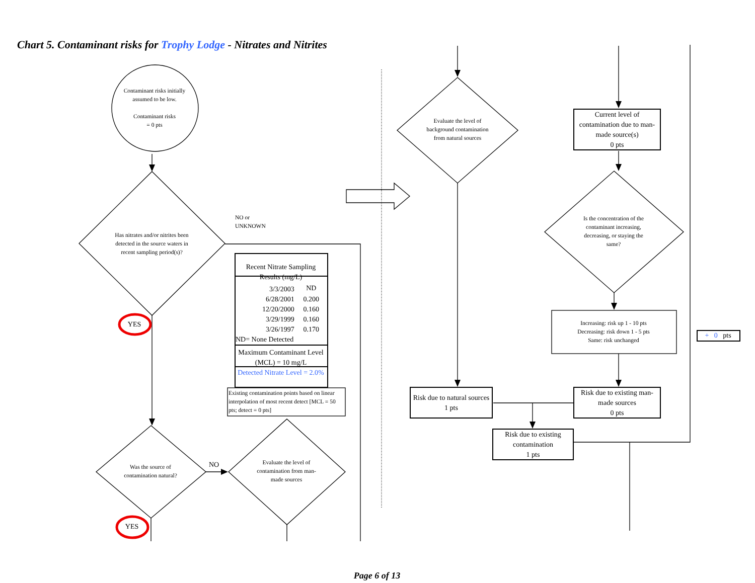Chart 5. Contaminant risks for Trophy Lodge - Nitrates and Nitrites
Contaminant risks initially assumed to be low.
Contaminant risks
= 0 pts
Has nitrates and/or nitrites been detected in the source waters in recent sampling period(s)?
NO or
UNKNOWN
| Recent Nitrate Sampling Results (mg/L) | |
| --- | --- |
| 3/3/2003 | ND |
| 6/28/2001 | 0.200 |
| 12/20/2000 | 0.160 |
| 3/29/1999 | 0.160 |
| 3/26/1997 | 0.170 |
| ND= None Detected | |
| Maximum Contaminant Level (MCL) = 10 mg/L | |
| Detected Nitrate Level = 2.0% | |
Existing contamination points based on linear interpolation of most recent detect [MCL = 50 pts; detect = 0 pts]
YES
Was the source of contamination natural?
NO
Evaluate the level of contamination from man-made sources
YES
Evaluate the level of background contamination from natural sources
Current level of contamination due to man-made source(s)
0 pts
Is the concentration of the contaminant increasing, decreasing, or staying the same?
Increasing: risk up 1 - 10 pts
Decreasing: risk down 1 - 5 pts
Same: risk unchanged
+ 0 pts
Risk due to natural sources
1 pts
Risk due to existing man-made sources
0 pts
Risk due to existing contamination
1 pts
Page 6 of 13